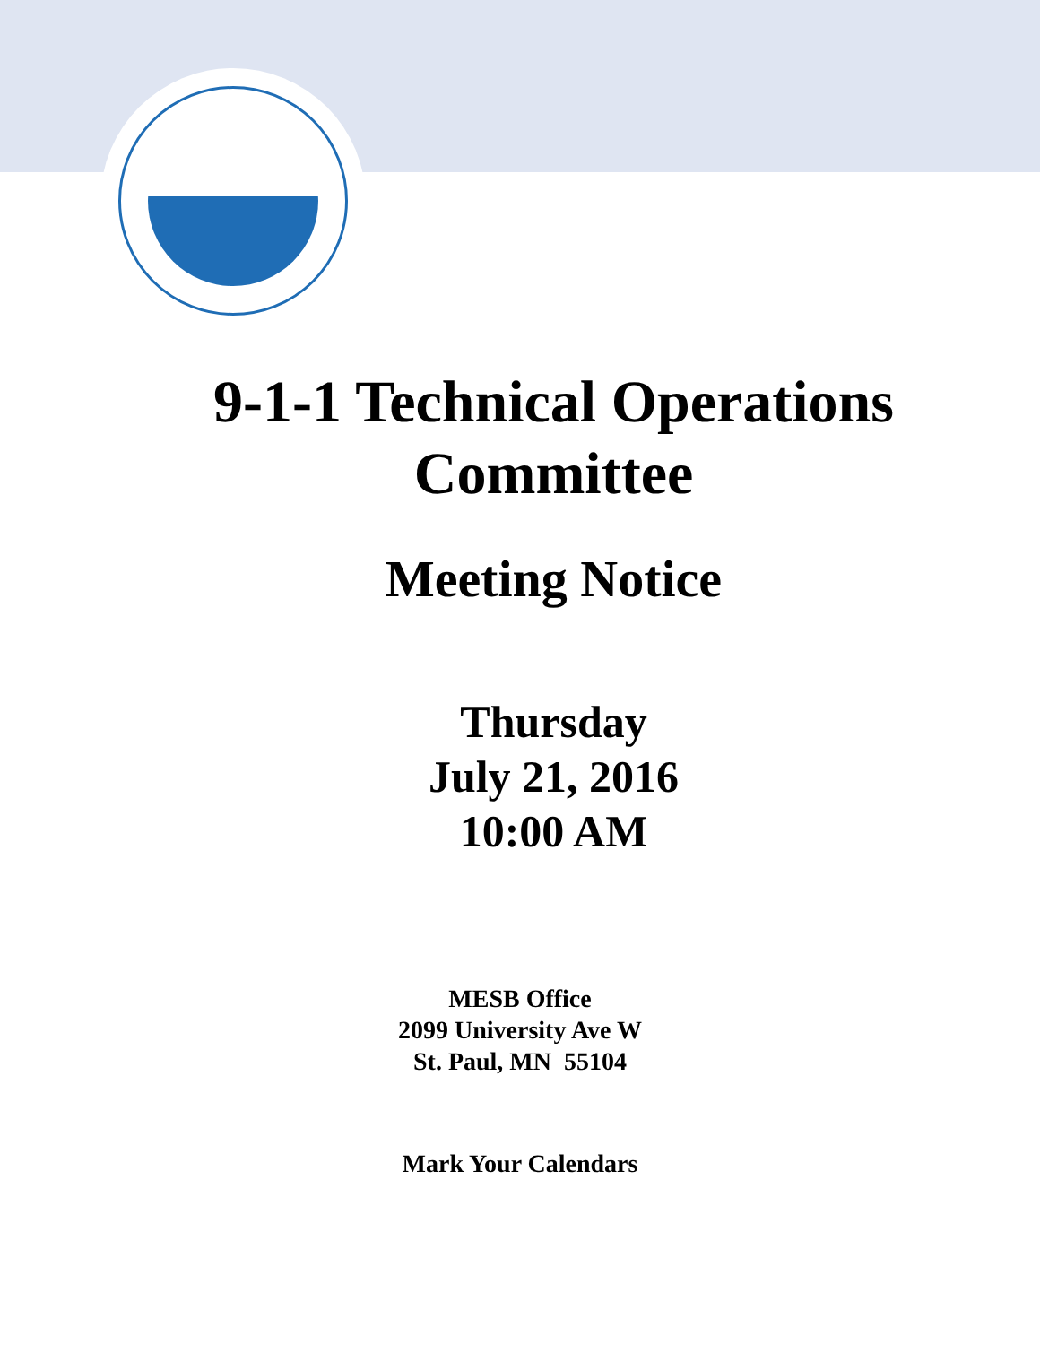9-1-1 Technical Operations
Committee
Meeting Notice
Thursday
July 21, 2016
10:00 AM
MESB Office
2099 University Ave W
St. Paul, MN 55104
Mark Your Calendars